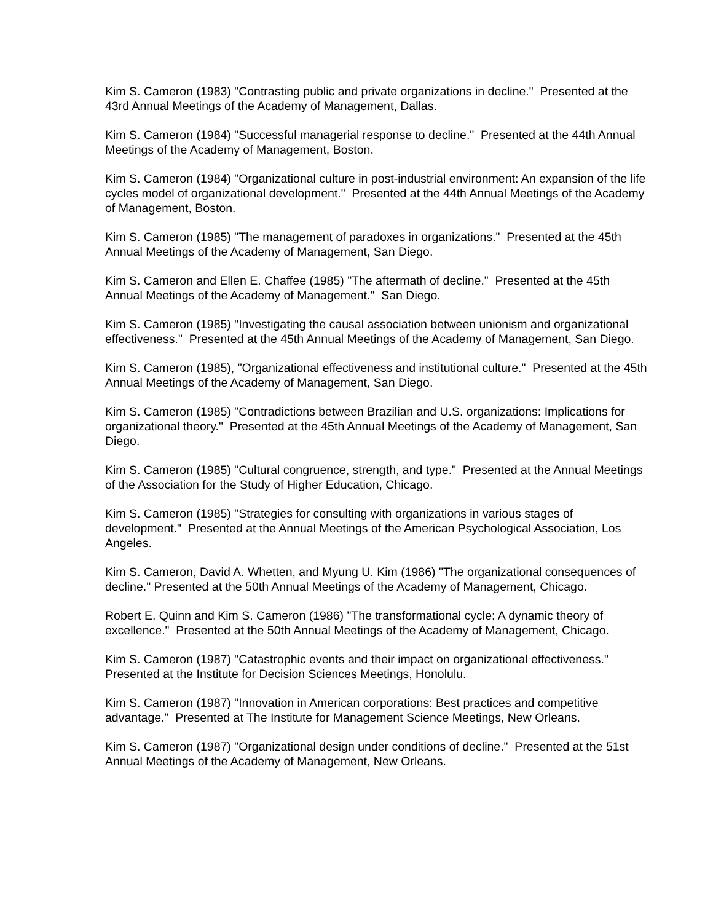Kim S. Cameron (1983) "Contrasting public and private organizations in decline." Presented at the 43rd Annual Meetings of the Academy of Management, Dallas.
Kim S. Cameron (1984) "Successful managerial response to decline." Presented at the 44th Annual Meetings of the Academy of Management, Boston.
Kim S. Cameron (1984) "Organizational culture in post-industrial environment: An expansion of the life cycles model of organizational development." Presented at the 44th Annual Meetings of the Academy of Management, Boston.
Kim S. Cameron (1985) "The management of paradoxes in organizations." Presented at the 45th Annual Meetings of the Academy of Management, San Diego.
Kim S. Cameron and Ellen E. Chaffee (1985) "The aftermath of decline." Presented at the 45th Annual Meetings of the Academy of Management." San Diego.
Kim S. Cameron (1985) "Investigating the causal association between unionism and organizational effectiveness." Presented at the 45th Annual Meetings of the Academy of Management, San Diego.
Kim S. Cameron (1985), "Organizational effectiveness and institutional culture." Presented at the 45th Annual Meetings of the Academy of Management, San Diego.
Kim S. Cameron (1985) "Contradictions between Brazilian and U.S. organizations: Implications for organizational theory." Presented at the 45th Annual Meetings of the Academy of Management, San Diego.
Kim S. Cameron (1985) "Cultural congruence, strength, and type." Presented at the Annual Meetings of the Association for the Study of Higher Education, Chicago.
Kim S. Cameron (1985) "Strategies for consulting with organizations in various stages of development." Presented at the Annual Meetings of the American Psychological Association, Los Angeles.
Kim S. Cameron, David A. Whetten, and Myung U. Kim (1986) "The organizational consequences of decline." Presented at the 50th Annual Meetings of the Academy of Management, Chicago.
Robert E. Quinn and Kim S. Cameron (1986) "The transformational cycle: A dynamic theory of excellence." Presented at the 50th Annual Meetings of the Academy of Management, Chicago.
Kim S. Cameron (1987) "Catastrophic events and their impact on organizational effectiveness." Presented at the Institute for Decision Sciences Meetings, Honolulu.
Kim S. Cameron (1987) "Innovation in American corporations: Best practices and competitive advantage." Presented at The Institute for Management Science Meetings, New Orleans.
Kim S. Cameron (1987) "Organizational design under conditions of decline." Presented at the 51st Annual Meetings of the Academy of Management, New Orleans.